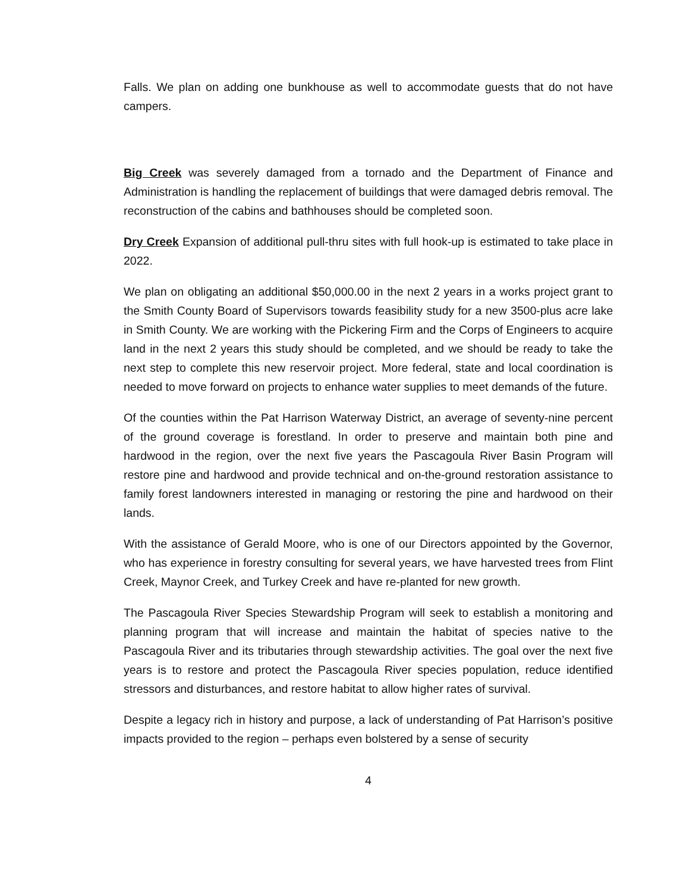Falls. We plan on adding one bunkhouse as well to accommodate guests that do not have campers.
Big Creek was severely damaged from a tornado and the Department of Finance and Administration is handling the replacement of buildings that were damaged debris removal. The reconstruction of the cabins and bathhouses should be completed soon.
Dry Creek Expansion of additional pull-thru sites with full hook-up is estimated to take place in 2022.
We plan on obligating an additional $50,000.00 in the next 2 years in a works project grant to the Smith County Board of Supervisors towards feasibility study for a new 3500-plus acre lake in Smith County. We are working with the Pickering Firm and the Corps of Engineers to acquire land in the next 2 years this study should be completed, and we should be ready to take the next step to complete this new reservoir project. More federal, state and local coordination is needed to move forward on projects to enhance water supplies to meet demands of the future.
Of the counties within the Pat Harrison Waterway District, an average of seventy-nine percent of the ground coverage is forestland. In order to preserve and maintain both pine and hardwood in the region, over the next five years the Pascagoula River Basin Program will restore pine and hardwood and provide technical and on-the-ground restoration assistance to family forest landowners interested in managing or restoring the pine and hardwood on their lands.
With the assistance of Gerald Moore, who is one of our Directors appointed by the Governor, who has experience in forestry consulting for several years, we have harvested trees from Flint Creek, Maynor Creek, and Turkey Creek and have re-planted for new growth.
The Pascagoula River Species Stewardship Program will seek to establish a monitoring and planning program that will increase and maintain the habitat of species native to the Pascagoula River and its tributaries through stewardship activities. The goal over the next five years is to restore and protect the Pascagoula River species population, reduce identified stressors and disturbances, and restore habitat to allow higher rates of survival.
Despite a legacy rich in history and purpose, a lack of understanding of Pat Harrison’s positive impacts provided to the region – perhaps even bolstered by a sense of security
4